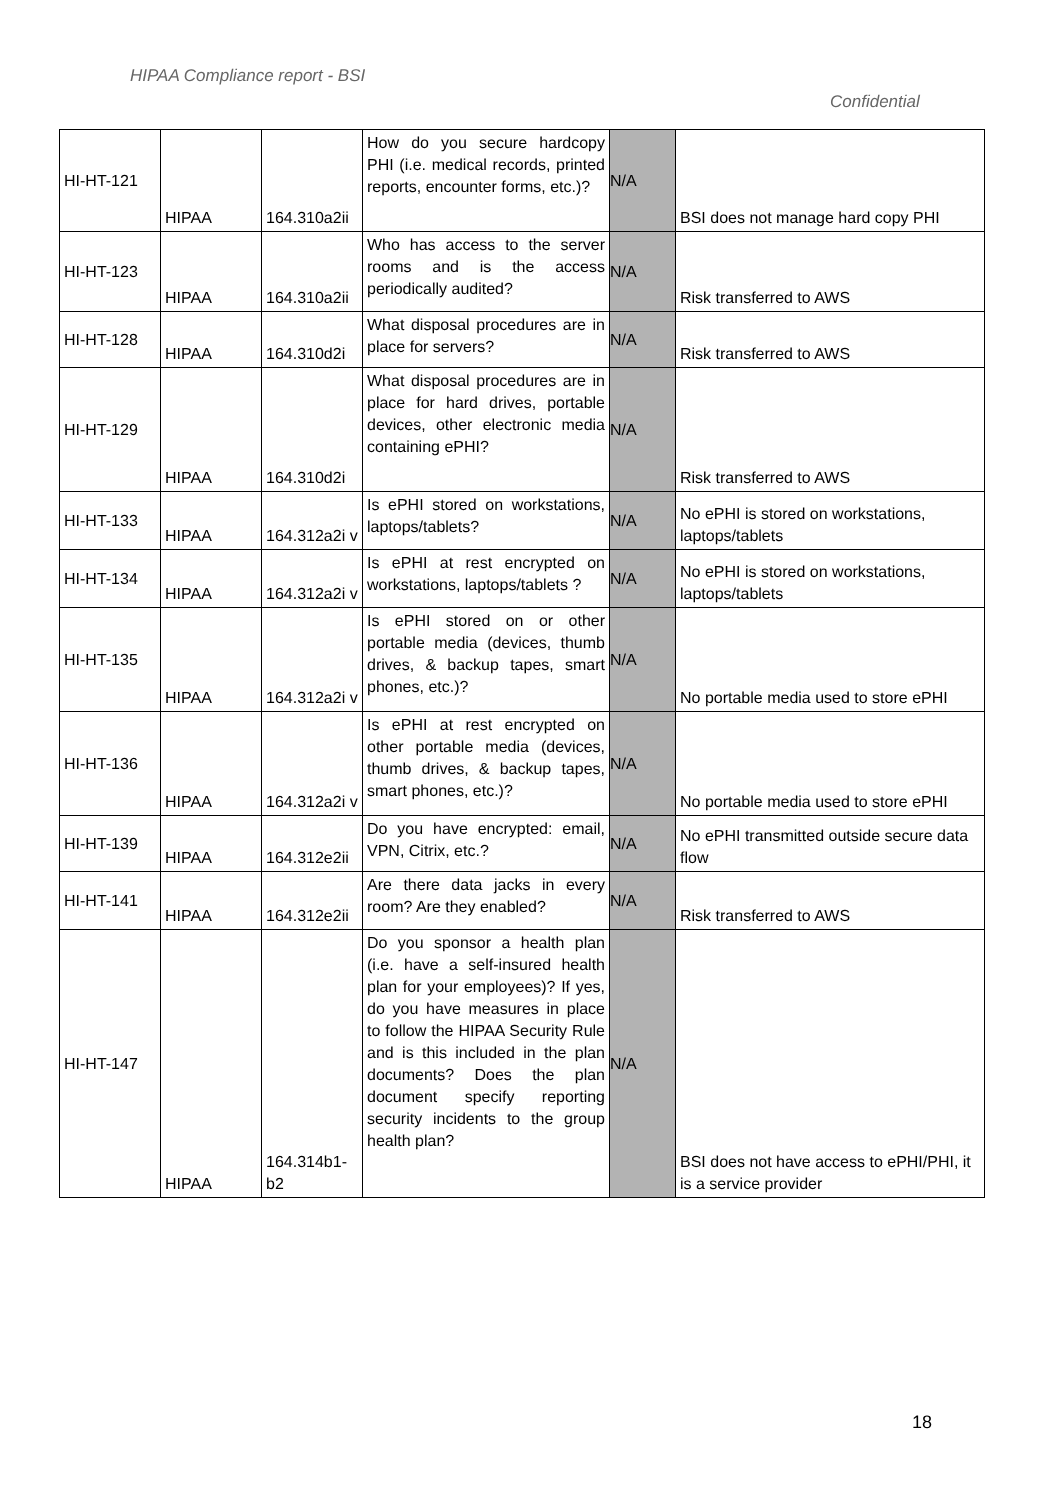HIPAA Compliance report - BSI
Confidential
| HI-HT-121 | HIPAA | 164.310a2ii | How do you secure hardcopy PHI (i.e. medical records, printed reports, encounter forms, etc.)? | N/A | BSI does not manage hard copy PHI |
| HI-HT-123 | HIPAA | 164.310a2ii | Who has access to the server rooms and is the access periodically audited? | N/A | Risk transferred to AWS |
| HI-HT-128 | HIPAA | 164.310d2i | What disposal procedures are in place for servers? | N/A | Risk transferred to AWS |
| HI-HT-129 | HIPAA | 164.310d2i | What disposal procedures are in place for hard drives, portable devices, other electronic media containing ePHI? | N/A | Risk transferred to AWS |
| HI-HT-133 | HIPAA | 164.312a2i v | Is ePHI stored on workstations, laptops/tablets? | N/A | No ePHI is stored on workstations, laptops/tablets |
| HI-HT-134 | HIPAA | 164.312a2i v | Is ePHI at rest encrypted on workstations, laptops/tablets ? | N/A | No ePHI is stored on workstations, laptops/tablets |
| HI-HT-135 | HIPAA | 164.312a2i v | Is ePHI stored on or other portable media (devices, thumb drives, & backup tapes, smart phones, etc.)? | N/A | No portable media used to store ePHI |
| HI-HT-136 | HIPAA | 164.312a2i v | Is ePHI at rest encrypted on other portable media (devices, thumb drives, & backup tapes, smart phones, etc.)? | N/A | No portable media used to store ePHI |
| HI-HT-139 | HIPAA | 164.312e2ii | Do you have encrypted: email, VPN, Citrix, etc.? | N/A | No ePHI transmitted outside secure data flow |
| HI-HT-141 | HIPAA | 164.312e2ii | Are there data jacks in every room? Are they enabled? | N/A | Risk transferred to AWS |
| HI-HT-147 | HIPAA | 164.314b1-b2 | Do you sponsor a health plan (i.e. have a self-insured health plan for your employees)? If yes, do you have measures in place to follow the HIPAA Security Rule and is this included in the plan documents? Does the plan document specify reporting security incidents to the group health plan? | N/A | BSI does not have access to ePHI/PHI, it is a service provider |
18